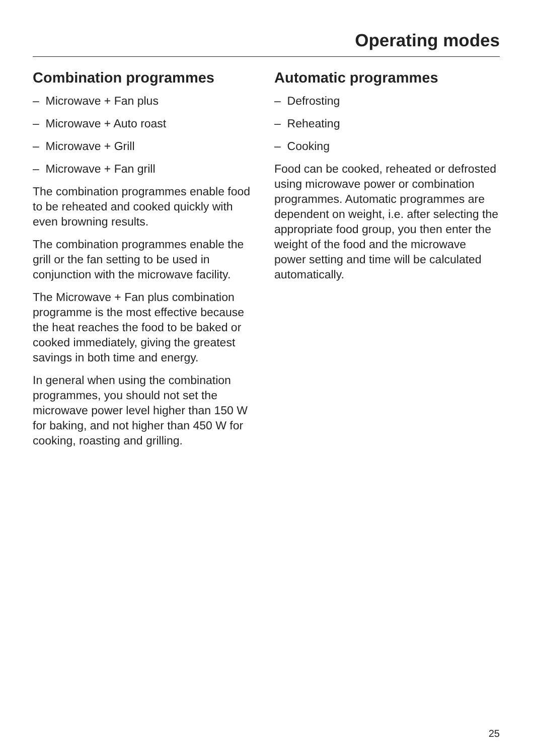Operating modes
Combination programmes
– Microwave + Fan plus
– Microwave + Auto roast
– Microwave + Grill
– Microwave + Fan grill
The combination programmes enable food to be reheated and cooked quickly with even browning results.
The combination programmes enable the grill or the fan setting to be used in conjunction with the microwave facility.
The Microwave + Fan plus combination programme is the most effective because the heat reaches the food to be baked or cooked immediately, giving the greatest savings in both time and energy.
In general when using the combination programmes, you should not set the microwave power level higher than 150 W for baking, and not higher than 450 W for cooking, roasting and grilling.
Automatic programmes
– Defrosting
– Reheating
– Cooking
Food can be cooked, reheated or defrosted using microwave power or combination programmes. Automatic programmes are dependent on weight, i.e. after selecting the appropriate food group, you then enter the weight of the food and the microwave power setting and time will be calculated automatically.
25